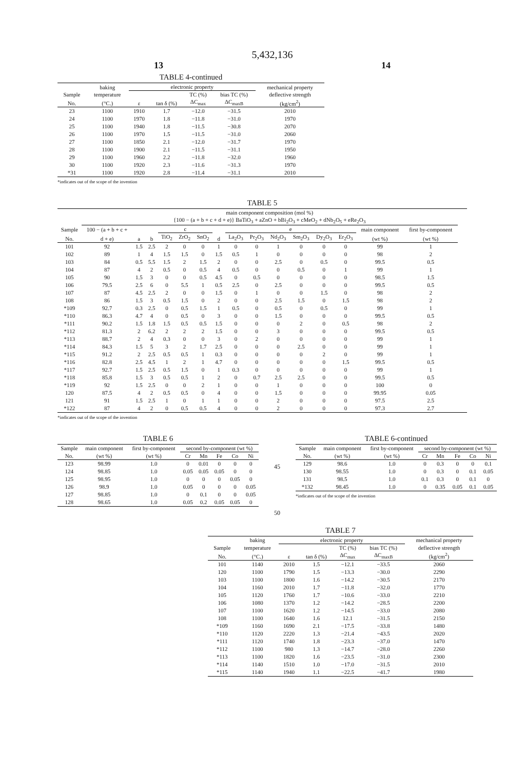13 5,432,136 14
TABLE 4-continued
| | baking | electronic property | | | | mechanical property |
| --- | --- | --- | --- | --- | --- | --- |
| Sample | temperature | | | TC (%) | bias TC (%) | deflective strength |
| No. | (°C.) | ε | tan δ (%) | ΔC<sub>max</sub> | ΔC<sub>maxB</sub> | (kg/cm<sup>2</sup>) |
| 23 | 1100 | 1910 | 1.7 | −12.0 | −31.5 | 2010 |
| 24 | 1100 | 1970 | 1.8 | −11.8 | −31.0 | 1970 |
| 25 | 1100 | 1940 | 1.8 | −11.5 | −30.8 | 2070 |
| 26 | 1100 | 1970 | 1.5 | −11.5 | −31.0 | 2060 |
| 27 | 1100 | 1850 | 2.1 | −12.0 | −31.7 | 1970 |
| 28 | 1100 | 1900 | 2.1 | −11.5 | −31.1 | 1950 |
| 29 | 1100 | 1960 | 2.2 | −11.8 | −32.0 | 1960 |
| 30 | 1100 | 1920 | 2.3 | −11.6 | −31.3 | 1970 |
| *31 | 1100 | 1920 | 2.8 | −11.4 | −31.1 | 2010 |
*indicates out of the scope of the invention
TABLE 5
| | main component composition (mol %) | | | | | | | | | | | | | | | | |
| --- | --- | --- | --- | --- | --- | --- | --- | --- | --- | --- | --- | --- | --- | --- | --- | --- | --- |
| | {100 − (a + b + c + d + e)} BaTiO<sub>3</sub> + aZnO + bBi<sub>2</sub>O<sub>3</sub> + cMeO<sub>2</sub> + dNb<sub>2</sub>O<sub>5</sub> + eRe<sub>2</sub>O<sub>3</sub> | | | | | | | | | | | | | | | | |
| Sample | 100 − (a + b + c + | | | c | | | | e | | | | | | main component | first by-component | | |
| No. | d + e) | a | b | TiO<sub>2</sub> | ZrO<sub>2</sub> | SnO<sub>2</sub> | d | La<sub>2</sub>O<sub>3</sub> | Pr<sub>2</sub>O<sub>3</sub> | Nd<sub>2</sub>O<sub>3</sub> | Sm<sub>2</sub>O<sub>3</sub> | Dy<sub>2</sub>O<sub>3</sub> | Er<sub>2</sub>O<sub>3</sub> | (wt %) | (wt %) | | |
| 101 | 92 | 1.5 | 2.5 | 2 | 0 | 0 | 1 | 0 | 0 | 1 | 0 | 0 | 0 | 99 | 1 | | |
| 102 | 89 | 1 | 4 | 1.5 | 1.5 | 0 | 1.5 | 0.5 | 1 | 0 | 0 | 0 | 0 | 98 | 2 | | |
| 103 | 84 | 0.5 | 5.5 | 1.5 | 2 | 1.5 | 2 | 0 | 0 | 2.5 | 0 | 0.5 | 0 | 99.5 | 0.5 | | |
| 104 | 87 | 4 | 2 | 0.5 | 0 | 0.5 | 4 | 0.5 | 0 | 0 | 0.5 | 0 | 1 | 99 | 1 | | |
| 105 | 90 | 1.5 | 3 | 0 | 0 | 0.5 | 4.5 | 0 | 0.5 | 0 | 0 | 0 | 0 | 98.5 | 1.5 | | |
| 106 | 79.5 | 2.5 | 6 | 0 | 5.5 | 1 | 0.5 | 2.5 | 0 | 2.5 | 0 | 0 | 0 | 99.5 | 0.5 | | |
| 107 | 87 | 4.5 | 2.5 | 2 | 0 | 0 | 1.5 | 0 | 1 | 0 | 0 | 1.5 | 0 | 98 | 2 | | |
| 108 | 86 | 1.5 | 3 | 0.5 | 1.5 | 0 | 2 | 0 | 0 | 2.5 | 1.5 | 0 | 1.5 | 98 | 2 | | |
| *109 | 92.7 | 0.3 | 2.5 | 0 | 0.5 | 1.5 | 1 | 0.5 | 0 | 0.5 | 0 | 0.5 | 0 | 99 | 1 | | |
| *110 | 86.3 | 4.7 | 4 | 0 | 0.5 | 0 | 3 | 0 | 0 | 1.5 | 0 | 0 | 0 | 99.5 | 0.5 | | |
| *111 | 90.2 | 1.5 | 1.8 | 1.5 | 0.5 | 0.5 | 1.5 | 0 | 0 | 0 | 2 | 0 | 0.5 | 98 | 2 | | |
| *112 | 81.3 | 2 | 6.2 | 2 | 2 | 2 | 1.5 | 0 | 0 | 3 | 0 | 0 | 0 | 99.5 | 0.5 | | |
| *113 | 88.7 | 2 | 4 | 0.3 | 0 | 0 | 3 | 0 | 2 | 0 | 0 | 0 | 0 | 99 | 1 | | |
| *114 | 84.3 | 1.5 | 5 | 3 | 2 | 1.7 | 2.5 | 0 | 0 | 0 | 2.5 | 0 | 0 | 99 | 1 | | |
| *115 | 91.2 | 2 | 2.5 | 0.5 | 0.5 | 1 | 0.3 | 0 | 0 | 0 | 0 | 2 | 0 | 99 | 1 | | |
| *116 | 82.8 | 2.5 | 4.5 | 1 | 2 | 1 | 4.7 | 0 | 0 | 0 | 0 | 0 | 1.5 | 99.5 | 0.5 | | |
| *117 | 92.7 | 1.5 | 2.5 | 0.5 | 1.5 | 0 | 1 | 0.3 | 0 | 0 | 0 | 0 | 0 | 99 | 1 | | |
| *118 | 85.8 | 1.5 | 3 | 0.5 | 0.5 | 1 | 2 | 0 | 0.7 | 2.5 | 2.5 | 0 | 0 | 99.5 | 0.5 | | |
| *119 | 92 | 1.5 | 2.5 | 0 | 0 | 2 | 1 | 0 | 0 | 1 | 0 | 0 | 0 | 100 | 0 | | |
| 120 | 87.5 | 4 | 2 | 0.5 | 0.5 | 0 | 4 | 0 | 0 | 1.5 | 0 | 0 | 0 | 99.95 | 0.05 | | |
| 121 | 91 | 1.5 | 2.5 | 1 | 0 | 1 | 1 | 0 | 0 | 2 | 0 | 0 | 0 | 97.5 | 2.5 | | |
| *122 | 87 | 4 | 2 | 0 | 0.5 | 0.5 | 4 | 0 | 0 | 2 | 0 | 0 | 0 | 97.3 | 2.7 | | |
*indicates out of the scope of the invention
TABLE 6
| Sample | main component | first by-component | second by-component (wt %) | | | | |
| --- | --- | --- | --- | --- | --- | --- | --- |
| No. | (wt %) | (wt %) | Cr | Mn | Fe | Co | Ni |
| 123 | 98.99 | 1.0 | 0 | 0.01 | 0 | 0 | 0 |
| 124 | 98.85 | 1.0 | 0.05 | 0.05 | 0.05 | 0 | 0 |
| 125 | 98.95 | 1.0 | 0 | 0 | 0 | 0.05 | 0 |
| 126 | 98.9 | 1.0 | 0.05 | 0 | 0 | 0 | 0.05 |
| 127 | 98.85 | 1.0 | 0 | 0.1 | 0 | 0 | 0.05 |
| 128 | 98.65 | 1.0 | 0.05 | 0.2 | 0.05 | 0.05 | 0 |
45
50
TABLE 6-continued
| Sample | main component | first by-component | second by-component (wt %) | | | | |
| --- | --- | --- | --- | --- | --- | --- | --- |
| No. | (wt %) | (wt %) | Cr | Mn | Fe | Co | Ni |
| 129 | 98.6 | 1.0 | 0 | 0.3 | 0 | 0 | 0.1 |
| 130 | 98.55 | 1.0 | 0 | 0.3 | 0 | 0.1 | 0.05 |
| 131 | 98.5 | 1.0 | 0.1 | 0.3 | 0 | 0.1 | 0 |
| *132 | 98.45 | 1.0 | 0 | 0.35 | 0.05 | 0.1 | 0.05 |
*indicates out of the scope of the invention
TABLE 7
| | baking | electronic property | | | | mechanical property |
| --- | --- | --- | --- | --- | --- | --- |
| Sample | temperature | | | TC (%) | bias TC (%) | deflective strength |
| No. | (°C.) | ε | tan δ (%) | ΔC<sub>max</sub> | ΔC<sub>maxB</sub> | (kg/cm<sup>2</sup>) |
| 101 | 1140 | 2010 | 1.5 | −12.1 | −33.5 | 2060 |
| 120 | 1100 | 1790 | 1.5 | −13.3 | −30.0 | 2290 |
| 103 | 1100 | 1800 | 1.6 | −14.2 | −30.5 | 2170 |
| 104 | 1160 | 2010 | 1.7 | −11.8 | −32.0 | 1770 |
| 105 | 1120 | 1760 | 1.7 | −10.6 | −33.0 | 2210 |
| 106 | 1080 | 1370 | 1.2 | −14.2 | −28.5 | 2200 |
| 107 | 1100 | 1620 | 1.2 | −14.5 | −33.0 | 2080 |
| 108 | 1100 | 1640 | 1.6 | 12.1 | −31.5 | 2150 |
| *109 | 1160 | 1690 | 2.1 | −17.5 | −33.8 | 1480 |
| *110 | 1120 | 2220 | 1.3 | −21.4 | −43.5 | 2020 |
| *111 | 1120 | 1740 | 1.8 | −23.3 | −37.0 | 1470 |
| *112 | 1100 | 980 | 1.3 | −14.7 | −28.0 | 2260 |
| *113 | 1100 | 1820 | 1.6 | −23.5 | −31.0 | 2300 |
| *114 | 1140 | 1510 | 1.0 | −17.0 | −31.5 | 2010 |
| *115 | 1140 | 1940 | 1.1 | −22.5 | −41.7 | 1980 |